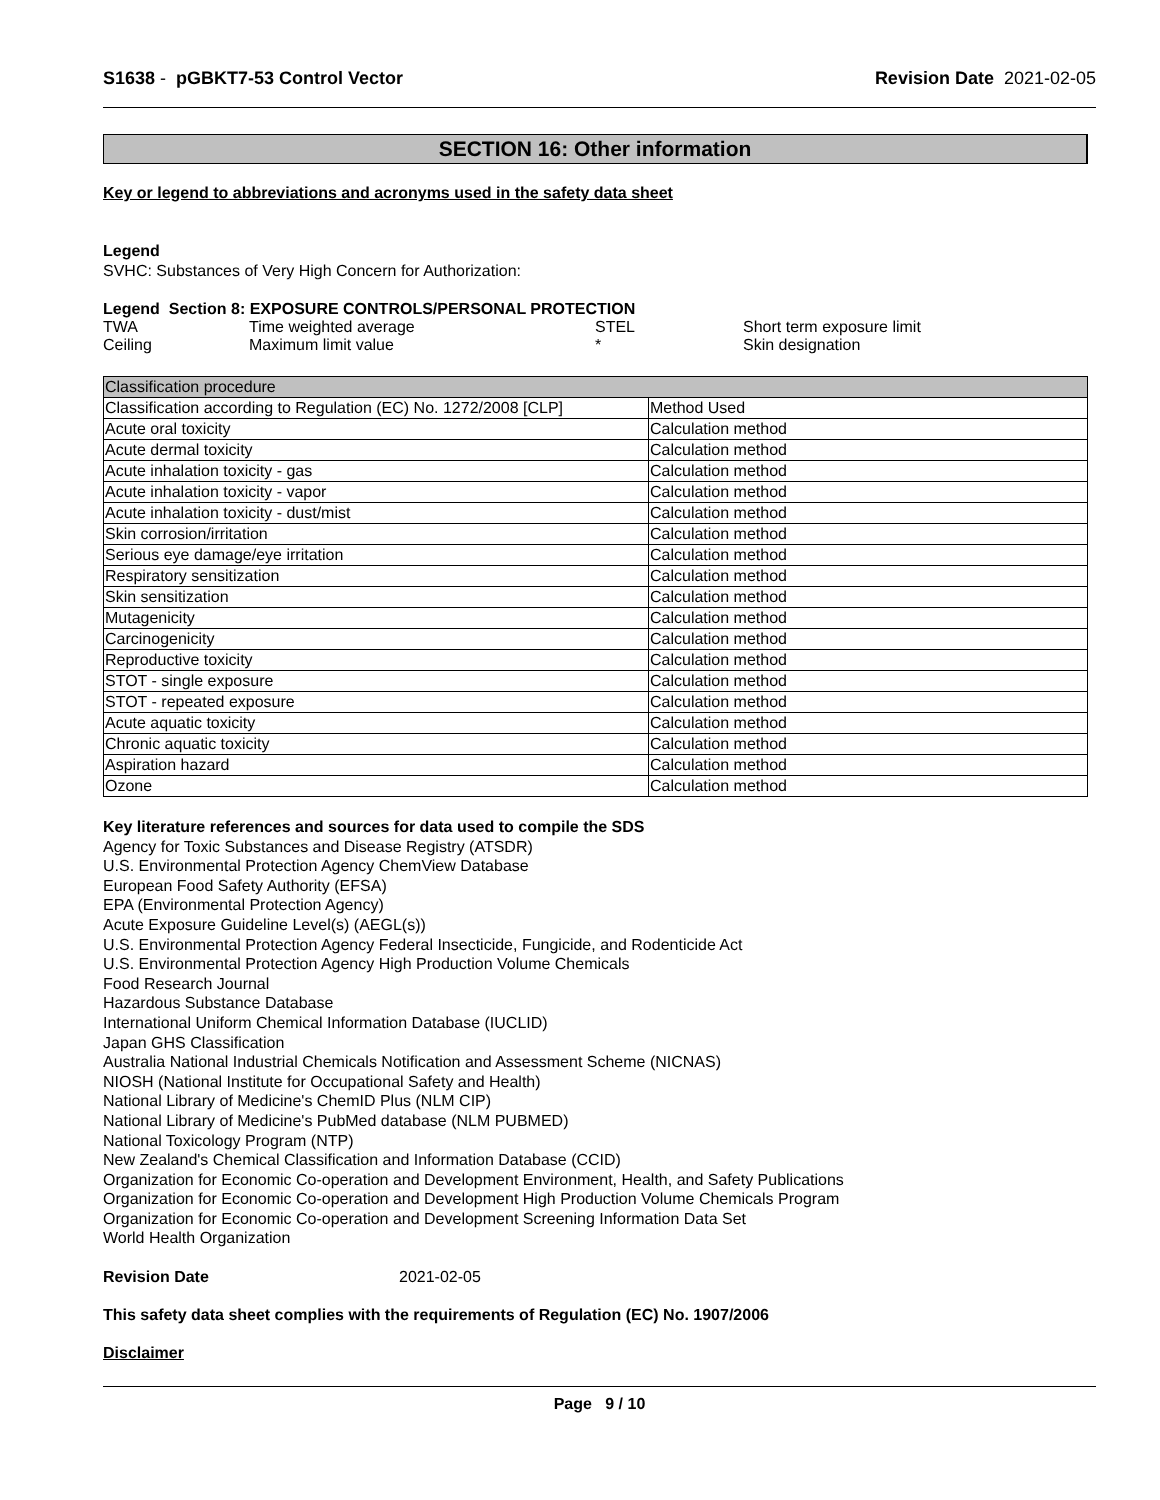S1638 - pGBKT7-53 Control Vector
Revision Date 2021-02-05
SECTION 16: Other information
Key or legend to abbreviations and acronyms used in the safety data sheet
Legend
SVHC: Substances of Very High Concern for Authorization:
Legend Section 8: EXPOSURE CONTROLS/PERSONAL PROTECTION
| TWA | Time weighted average | STEL | Short term exposure limit |
| Ceiling | Maximum limit value | * | Skin designation |
| Classification procedure | |
| Classification according to Regulation (EC) No. 1272/2008 [CLP] | Method Used |
| Acute oral toxicity | Calculation method |
| Acute dermal toxicity | Calculation method |
| Acute inhalation toxicity - gas | Calculation method |
| Acute inhalation toxicity - vapor | Calculation method |
| Acute inhalation toxicity - dust/mist | Calculation method |
| Skin corrosion/irritation | Calculation method |
| Serious eye damage/eye irritation | Calculation method |
| Respiratory sensitization | Calculation method |
| Skin sensitization | Calculation method |
| Mutagenicity | Calculation method |
| Carcinogenicity | Calculation method |
| Reproductive toxicity | Calculation method |
| STOT - single exposure | Calculation method |
| STOT - repeated exposure | Calculation method |
| Acute aquatic toxicity | Calculation method |
| Chronic aquatic toxicity | Calculation method |
| Aspiration hazard | Calculation method |
| Ozone | Calculation method |
Key literature references and sources for data used to compile the SDS
Agency for Toxic Substances and Disease Registry (ATSDR)
U.S. Environmental Protection Agency ChemView Database
European Food Safety Authority (EFSA)
EPA (Environmental Protection Agency)
Acute Exposure Guideline Level(s) (AEGL(s))
U.S. Environmental Protection Agency Federal Insecticide, Fungicide, and Rodenticide Act
U.S. Environmental Protection Agency High Production Volume Chemicals
Food Research Journal
Hazardous Substance Database
International Uniform Chemical Information Database (IUCLID)
Japan GHS Classification
Australia National Industrial Chemicals Notification and Assessment Scheme (NICNAS)
NIOSH (National Institute for Occupational Safety and Health)
National Library of Medicine's ChemID Plus (NLM CIP)
National Library of Medicine's PubMed database (NLM PUBMED)
National Toxicology Program (NTP)
New Zealand's Chemical Classification and Information Database (CCID)
Organization for Economic Co-operation and Development Environment, Health, and Safety Publications
Organization for Economic Co-operation and Development High Production Volume Chemicals Program
Organization for Economic Co-operation and Development Screening Information Data Set
World Health Organization
Revision Date 2021-02-05
This safety data sheet complies with the requirements of Regulation (EC) No. 1907/2006
Disclaimer
Page 9 / 10